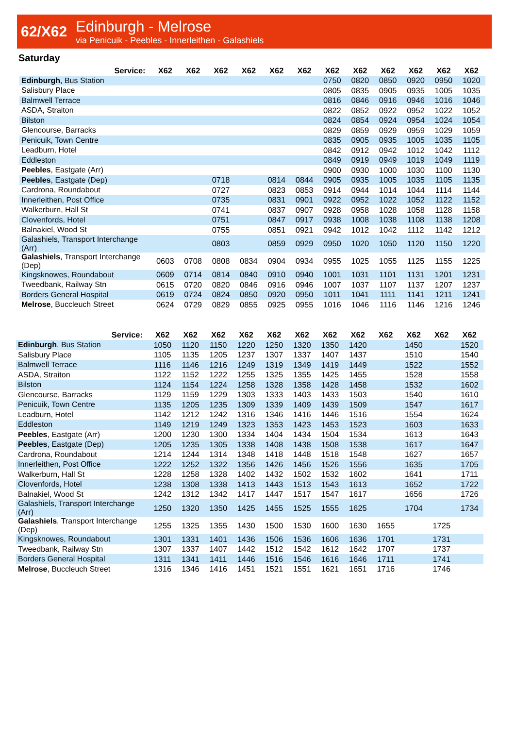62/X62
Edinburgh - Melrose
via Penicuik - Peebles - Innerleithen - Galashiels
Saturday
| Service: | X62 | X62 | X62 | X62 | X62 | X62 | X62 | X62 | X62 | X62 | X62 | X62 |
| --- | --- | --- | --- | --- | --- | --- | --- | --- | --- | --- | --- | --- |
| Edinburgh , Bus Station | | | | | | | 0750 | 0820 | 0850 | 0920 | 0950 | 1020 |
| Salisbury Place | | | | | | | 0805 | 0835 | 0905 | 0935 | 1005 | 1035 |
| Balmwell Terrace | | | | | | | 0816 | 0846 | 0916 | 0946 | 1016 | 1046 |
| ASDA, Straiton | | | | | | | 0822 | 0852 | 0922 | 0952 | 1022 | 1052 |
| Bilston | | | | | | | 0824 | 0854 | 0924 | 0954 | 1024 | 1054 |
| Glencourse, Barracks | | | | | | | 0829 | 0859 | 0929 | 0959 | 1029 | 1059 |
| Penicuik, Town Centre | | | | | | | 0835 | 0905 | 0935 | 1005 | 1035 | 1105 |
| Leadburn, Hotel | | | | | | | 0842 | 0912 | 0942 | 1012 | 1042 | 1112 |
| Eddleston | | | | | | | 0849 | 0919 | 0949 | 1019 | 1049 | 1119 |
| Peebles , Eastgate (Arr) | | | | | | | 0900 | 0930 | 1000 | 1030 | 1100 | 1130 |
| Peebles , Eastgate (Dep) | | | 0718 | | 0814 | 0844 | 0905 | 0935 | 1005 | 1035 | 1105 | 1135 |
| Cardrona, Roundabout | | | 0727 | | 0823 | 0853 | 0914 | 0944 | 1014 | 1044 | 1114 | 1144 |
| Innerleithen, Post Office | | | 0735 | | 0831 | 0901 | 0922 | 0952 | 1022 | 1052 | 1122 | 1152 |
| Walkerburn, Hall St | | | 0741 | | 0837 | 0907 | 0928 | 0958 | 1028 | 1058 | 1128 | 1158 |
| Clovenfords, Hotel | | | 0751 | | 0847 | 0917 | 0938 | 1008 | 1038 | 1108 | 1138 | 1208 |
| Balnakiel, Wood St | | | 0755 | | 0851 | 0921 | 0942 | 1012 | 1042 | 1112 | 1142 | 1212 |
| Galashiels, Transport Interchange (Arr) | | | 0803 | | 0859 | 0929 | 0950 | 1020 | 1050 | 1120 | 1150 | 1220 |
| Galashiels , Transport Interchange (Dep) | 0603 | 0708 | 0808 | 0834 | 0904 | 0934 | 0955 | 1025 | 1055 | 1125 | 1155 | 1225 |
| Kingsknowes, Roundabout | 0609 | 0714 | 0814 | 0840 | 0910 | 0940 | 1001 | 1031 | 1101 | 1131 | 1201 | 1231 |
| Tweedbank, Railway Stn | 0615 | 0720 | 0820 | 0846 | 0916 | 0946 | 1007 | 1037 | 1107 | 1137 | 1207 | 1237 |
| Borders General Hospital | 0619 | 0724 | 0824 | 0850 | 0920 | 0950 | 1011 | 1041 | 1111 | 1141 | 1211 | 1241 |
| Melrose , Buccleuch Street | 0624 | 0729 | 0829 | 0855 | 0925 | 0955 | 1016 | 1046 | 1116 | 1146 | 1216 | 1246 |
| Service: | X62 | X62 | X62 | X62 | X62 | X62 | X62 | X62 | X62 | X62 | X62 | X62 |
| --- | --- | --- | --- | --- | --- | --- | --- | --- | --- | --- | --- | --- |
| Edinburgh , Bus Station | 1050 | 1120 | 1150 | 1220 | 1250 | 1320 | 1350 | 1420 | | 1450 | | 1520 |
| Salisbury Place | 1105 | 1135 | 1205 | 1237 | 1307 | 1337 | 1407 | 1437 | | 1510 | | 1540 |
| Balmwell Terrace | 1116 | 1146 | 1216 | 1249 | 1319 | 1349 | 1419 | 1449 | | 1522 | | 1552 |
| ASDA, Straiton | 1122 | 1152 | 1222 | 1255 | 1325 | 1355 | 1425 | 1455 | | 1528 | | 1558 |
| Bilston | 1124 | 1154 | 1224 | 1258 | 1328 | 1358 | 1428 | 1458 | | 1532 | | 1602 |
| Glencourse, Barracks | 1129 | 1159 | 1229 | 1303 | 1333 | 1403 | 1433 | 1503 | | 1540 | | 1610 |
| Penicuik, Town Centre | 1135 | 1205 | 1235 | 1309 | 1339 | 1409 | 1439 | 1509 | | 1547 | | 1617 |
| Leadburn, Hotel | 1142 | 1212 | 1242 | 1316 | 1346 | 1416 | 1446 | 1516 | | 1554 | | 1624 |
| Eddleston | 1149 | 1219 | 1249 | 1323 | 1353 | 1423 | 1453 | 1523 | | 1603 | | 1633 |
| Peebles , Eastgate (Arr) | 1200 | 1230 | 1300 | 1334 | 1404 | 1434 | 1504 | 1534 | | 1613 | | 1643 |
| Peebles , Eastgate (Dep) | 1205 | 1235 | 1305 | 1338 | 1408 | 1438 | 1508 | 1538 | | 1617 | | 1647 |
| Cardrona, Roundabout | 1214 | 1244 | 1314 | 1348 | 1418 | 1448 | 1518 | 1548 | | 1627 | | 1657 |
| Innerleithen, Post Office | 1222 | 1252 | 1322 | 1356 | 1426 | 1456 | 1526 | 1556 | | 1635 | | 1705 |
| Walkerburn, Hall St | 1228 | 1258 | 1328 | 1402 | 1432 | 1502 | 1532 | 1602 | | 1641 | | 1711 |
| Clovenfords, Hotel | 1238 | 1308 | 1338 | 1413 | 1443 | 1513 | 1543 | 1613 | | 1652 | | 1722 |
| Balnakiel, Wood St | 1242 | 1312 | 1342 | 1417 | 1447 | 1517 | 1547 | 1617 | | 1656 | | 1726 |
| Galashiels, Transport Interchange (Arr) | 1250 | 1320 | 1350 | 1425 | 1455 | 1525 | 1555 | 1625 | | 1704 | | 1734 |
| Galashiels , Transport Interchange (Dep) | 1255 | 1325 | 1355 | 1430 | 1500 | 1530 | 1600 | 1630 | 1655 | | 1725 | |
| Kingsknowes, Roundabout | 1301 | 1331 | 1401 | 1436 | 1506 | 1536 | 1606 | 1636 | 1701 | | 1731 | |
| Tweedbank, Railway Stn | 1307 | 1337 | 1407 | 1442 | 1512 | 1542 | 1612 | 1642 | 1707 | | 1737 | |
| Borders General Hospital | 1311 | 1341 | 1411 | 1446 | 1516 | 1546 | 1616 | 1646 | 1711 | | 1741 | |
| Melrose , Buccleuch Street | 1316 | 1346 | 1416 | 1451 | 1521 | 1551 | 1621 | 1651 | 1716 | | 1746 | |